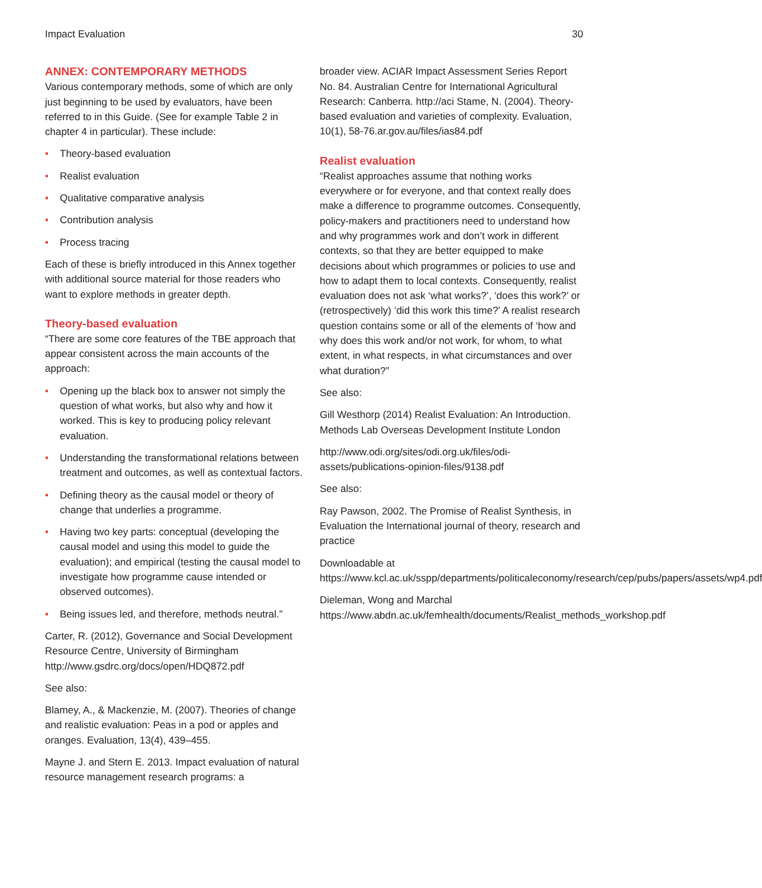Impact Evaluation 30
ANNEX: CONTEMPORARY METHODS
Various contemporary methods, some of which are only just beginning to be used by evaluators, have been referred to in this Guide. (See for example Table 2 in chapter 4 in particular). These include:
• Theory-based evaluation
• Realist evaluation
• Qualitative comparative analysis
• Contribution analysis
• Process tracing
Each of these is briefly introduced in this Annex together with additional source material for those readers who want to explore methods in greater depth.
Theory-based evaluation
“There are some core features of the TBE approach that appear consistent across the main accounts of the approach:
• Opening up the black box to answer not simply the question of what works, but also why and how it worked. This is key to producing policy relevant evaluation.
• Understanding the transformational relations between treatment and outcomes, as well as contextual factors.
• Defining theory as the causal model or theory of change that underlies a programme.
• Having two key parts: conceptual (developing the causal model and using this model to guide the evaluation); and empirical (testing the causal model to investigate how programme cause intended or observed outcomes).
• Being issues led, and therefore, methods neutral.”
Carter, R. (2012), Governance and Social Development Resource Centre, University of Birmingham http://www.gsdrc.org/docs/open/HDQ872.pdf
See also:
Blamey, A., & Mackenzie, M. (2007). Theories of change and realistic evaluation: Peas in a pod or apples and oranges. Evaluation, 13(4), 439–455.
Mayne J. and Stern E. 2013. Impact evaluation of natural resource management research programs: a
broader view. ACIAR Impact Assessment Series Report No. 84. Australian Centre for International Agricultural Research: Canberra. http://aci Stame, N. (2004). Theory-based evaluation and varieties of complexity. Evaluation, 10(1), 58-76.ar.gov.au/files/ias84.pdf
Realist evaluation
“Realist approaches assume that nothing works everywhere or for everyone, and that context really does make a difference to programme outcomes. Consequently, policy-makers and practitioners need to understand how and why programmes work and don’t work in different contexts, so that they are better equipped to make decisions about which programmes or policies to use and how to adapt them to local contexts. Consequently, realist evaluation does not ask ‘what works?’, ‘does this work?’ or (retrospectively) ‘did this work this time?’ A realist research question contains some or all of the elements of ‘how and why does this work and/or not work, for whom, to what extent, in what respects, in what circumstances and over what duration?”
See also:
Gill Westhorp (2014) Realist Evaluation: An Introduction. Methods Lab Overseas Development Institute London
http://www.odi.org/sites/odi.org.uk/files/odi-assets/publications-opinion-files/9138.pdf
See also:
Ray Pawson, 2002. The Promise of Realist Synthesis, in Evaluation the International journal of theory, research and practice
Downloadable at https://www.kcl.ac.uk/sspp/departments/politicaleconomy/research/cep/pubs/papers/assets/wp4.pdf
Dieleman, Wong and Marchal https://www.abdn.ac.uk/femhealth/documents/Realist_methods_workshop.pdf